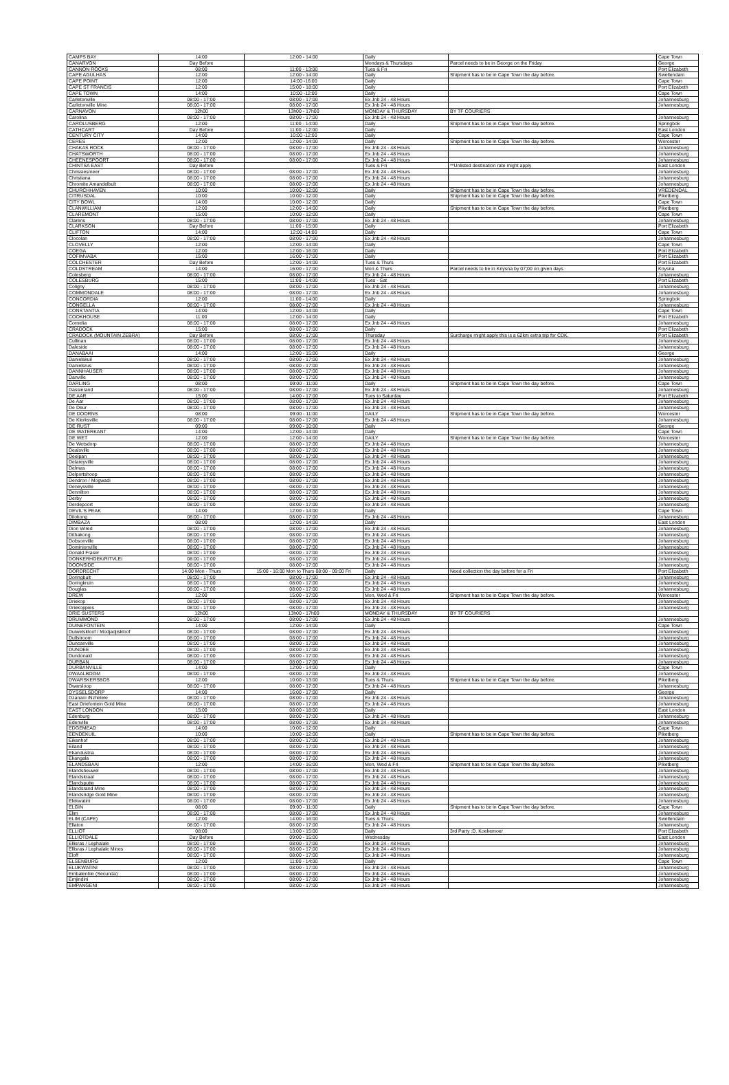| CAMPS BAY | 14:00 | 12:00 - 14:00 | Daily | | Cape Town |
| CANARVON | Day Before | | Mondays & Thursdays | Parcel needs to be in George on the Friday | George |
| CANNON ROCKS | 08:00 | 11:00 - 13:00 | Tues & Fri | | Port Elizabeth |
| CAPE AGULHAS | 12:00 | 12:00 - 14:00 | Daily | Shipment has to be in Cape Town the day before. | Swellendam |
| CAPE POINT | 12:00 | 14:00 -16:00 | Daily | | Cape Town |
| CAPE ST FRANCIS | 12:00 | 15:00 - 18:00 | Daily | | Port Elizabeth |
| CAPE TOWN | 14:00 | 10:00 -12:00 | Daily | | Cape Town |
| Carletonville | 08:00 - 17:00 | 08:00 - 17:00 | Ex Jnb 24 - 48 Hours | | Johannesburg |
| Carletonville Mine | 08:00 - 17:00 | 08:00 - 17:00 | Ex Jnb 24 - 48 Hours | | Johannesburg |
| CARNAVON | 12h00 | 13h00 - 17h00 | MONDAY & THURSDAY | BY TF COURIERS | |
| Carolina | 08:00 - 17:00 | 08:00 - 17:00 | Ex Jnb 24 - 48 Hours | | Johannesburg |
| CAROLUSBERG | 12:00 | 11:00 - 14:00 | Daily | Shipment has to be in Cape Town the day before. | Springbok |
| CATHCART | Day Before | 11:00 - 12:00 | Daily | | East London |
| CENTURY CITY | 14:00 | 10:00 -12:00 | Daily | | Cape Town |
| CERES | 12:00 | 12:00 - 14:00 | Daily | Shipment has to be in Cape Town the day before. | Worcester |
| CHAKAS ROCK | 08:00 - 17:00 | 08:00 - 17:00 | Ex Jnb 24 - 48 Hours | | Johannesburg |
| CHATSWORTH | 08:00 - 17:00 | 08:00 - 17:00 | Ex Jnb 24 - 48 Hours | | Johannesburg |
| CHEENESPOORT | 08:00 - 17:00 | 08:00 - 17:00 | Ex Jnb 24 - 48 Hours | | Johannesburg |
| CHINTSA EAST | Day Before | | Tues & Fri | **Unlisted destination rate might apply | East London |
| Chrissiesmeer | 08:00 - 17:00 | 08:00 - 17:00 | Ex Jnb 24 - 48 Hours | | Johannesburg |
| Christiana | 08:00 - 17:00 | 08:00 - 17:00 | Ex Jnb 24 - 48 Hours | | Johannesburg |
| Chromite Amandelbult | 08:00 - 17:00 | 08:00 - 17:00 | Ex Jnb 24 - 48 Hours | | Johannesburg |
| CHURCHHAVEN | 10:00 | 10:00 - 12:00 | Daily | Shipment has to be in Cape Town the day before. | VREDENDAL |
| CITRUSDAL | 10:00 | 10:00 - 12:00 | Daily | Shipment has to be in Cape Town the day before. | Piketberg |
| CITY BOWL | 14:00 | 10:00 - 12:00 | Daily | | Cape Town |
| CLANWILLIAM | 12:00 | 12:00 - 14:00 | Daily | Shipment has to be in Cape Town the day before. | Piketberg |
| CLAREMONT | 15:00 | 10:00 - 12:00 | Daily | | Cape Town |
| Clarens | 08:00 - 17:00 | 08:00 - 17:00 | Ex Jnb 24 - 48 Hours | | Johannesburg |
| CLARKSON | Day Before | 11:00 - 15:00 | Daily | | Port Elizabeth |
| CLIFTON | 14:00 | 12:00 -14:00 | Daily | | Cape Town |
| Clocolan | 08:00 - 17:00 | 08:00 - 17:00 | Ex Jnb 24 - 48 Hours | | Johannesburg |
| CLOVELLY | 12:00 | 12:00 - 14:00 | Daily | | Cape Town |
| COEGA | 12:00 | 12:00 - 16:00 | Daily | | Port Elizabeth |
| COFIMVABA | 15:00 | 16:00 - 17:00 | Daily | | Port Elizabeth |
| COLCHESTER | Day Before | 12:00 - 14:00 | Tues & Thurs | | Port Elizabeth |
| COLDSTREAM | 14:00 | 16:00 - 17:00 | Mon & Thurs | Parcel needs to be in Knysna by 07;00 on given days | Knysna |
| Colesberg | 08:00 - 17:00 | 08:00 - 17:00 | Ex Jnb 24 - 48 Hours | | Johannesburg |
| COLESBURG | 15:00 | 11:00 - 14:00 | Tues - Sat | | Port Elizabeth |
| Coligny | 08:00 - 17:00 | 08:00 - 17:00 | Ex Jnb 24 - 48 Hours | | Johannesburg |
| COMMONDALE | 08:00 - 17:00 | 08:00 - 17:00 | Ex Jnb 24 - 48 Hours | | Johannesburg |
| CONCORDIA | 12:00 | 11:00 - 14:00 | Daily | | Springbok |
| CONGELLA | 08:00 - 17:00 | 08:00 - 17:00 | Ex Jnb 24 - 48 Hours | | Johannesburg |
| CONSTANTIA | 14:00 | 12:00 - 14:00 | Daily | | Cape Town |
| COOKHOUSE | 11:00 | 12:00 - 14:00 | Daily | | Port Elizabeth |
| Cornelia | 08:00 - 17:00 | 08:00 - 17:00 | Ex Jnb 24 - 48 Hours | | Johannesburg |
| CRADOCK | 15:00 | 08:00 - 17:00 | Daily | | Port Elizabeth |
| CRADOCK (MOUNTAIN ZEBRA) | Day Before | 08:00 - 17:00 | Thursday | Surcharge might apply this is a 62km extra trip for CDK. | Port Elizabeth |
| Cullinan | 08:00 - 17:00 | 08:00 - 17:00 | Ex Jnb 24 - 48 Hours | | Johannesburg |
| Daleside | 08:00 - 17:00 | 08:00 - 17:00 | Ex Jnb 24 - 48 Hours | | Johannesburg |
| DANABAAI | 14:00 | 12:00 - 15:00 | Daily | | George |
| Danielskuil | 08:00 - 17:00 | 08:00 - 17:00 | Ex Jnb 24 - 48 Hours | | Johannesburg |
| Danielsrus | 08:00 - 17:00 | 08:00 - 17:00 | Ex Jnb 24 - 48 Hours | | Johannesburg |
| DANNHAUSER | 08:00 - 17:00 | 08:00 - 17:00 | Ex Jnb 24 - 48 Hours | | Johannesburg |
| Danville | 08:00 - 17:00 | 08:00 - 17:00 | Ex Jnb 24 - 48 Hours | | Johannesburg |
| DARLING | 08:00 | 09:00 - 11:00 | Daily | Shipment has to be in Cape Town the day before. | Cape Town |
| Dassierand | 08:00 - 17:00 | 08:00 - 17:00 | Ex Jnb 24 - 48 Hours | | Johannesburg |
| DE AAR | 15:00 | 14:00 - 17:00 | Tues to Saturday | | Port Elizabeth |
| De Aar | 08:00 - 17:00 | 08:00 - 17:00 | Ex Jnb 24 - 48 Hours | | Johannesburg |
| De Deur | 08:00 - 17:00 | 08:00 - 17:00 | Ex Jnb 24 - 48 Hours | | Johannesburg |
| DE DOORNS | 08:00 | 09:00 - 11:00 | DAILY | Shipment has to be in Cape Town the day before. | Worcester |
| De Klerksville | 08:00 - 17:00 | 08:00 - 17:00 | Ex Jnb 24 - 48 Hours | | Johannesburg |
| DE RUST | 09:00 | 09:00 - 10:00 | Daily | | George |
| DE WATERKANT | 14:00 | 12:00 - 14:00 | Daily | | Cape Town |
| DE WET | 12:00 | 12:00 - 14:00 | DAILY | Shipment has to be in Cape Town the day before. | Worcester |
| De Wetsdorp | 08:00 - 17:00 | 08:00 - 17:00 | Ex Jnb 24 - 48 Hours | | Johannesburg |
| Dealsville | 08:00 - 17:00 | 08:00 - 17:00 | Ex Jnb 24 - 48 Hours | | Johannesburg |
| Deelpan | 08:00 - 17:00 | 08:00 - 17:00 | Ex Jnb 24 - 48 Hours | | Johannesburg |
| Delareyville | 08:00 - 17:00 | 08:00 - 17:00 | Ex Jnb 24 - 48 Hours | | Johannesburg |
| Delmas | 08:00 - 17:00 | 08:00 - 17:00 | Ex Jnb 24 - 48 Hours | | Johannesburg |
| Delportshoop | 08:00 - 17:00 | 08:00 - 17:00 | Ex Jnb 24 - 48 Hours | | Johannesburg |
| Dendron / Mogwadi | 08:00 - 17:00 | 08:00 - 17:00 | Ex Jnb 24 - 48 Hours | | Johannesburg |
| Deneysville | 08:00 - 17:00 | 08:00 - 17:00 | Ex Jnb 24 - 48 Hours | | Johannesburg |
| Dennilton | 08:00 - 17:00 | 08:00 - 17:00 | Ex Jnb 24 - 48 Hours | | Johannesburg |
| Derby | 08:00 - 17:00 | 08:00 - 17:00 | Ex Jnb 24 - 48 Hours | | Johannesburg |
| Derdepoort | 08:00 - 17:00 | 08:00 - 17:00 | Ex Jnb 24 - 48 Hours | | Johannesburg |
| DEVIL'S PEAK | 14:00 | 12:00 - 14:00 | Daily | | Cape Town |
| Dilokong | 08:00 - 17:00 | 08:00 - 17:00 | Ex Jnb 24 - 48 Hours | | Johannesburg |
| DIMBAZA | 08:00 | 12:00 - 14:00 | Daily | | East London |
| Dion Wired | 08:00 - 17:00 | 08:00 - 17:00 | Ex Jnb 24 - 48 Hours | | Johannesburg |
| Dithakong | 08:00 - 17:00 | 08:00 - 17:00 | Ex Jnb 24 - 48 Hours | | Johannesburg |
| Dobsonville | 08:00 - 17:00 | 08:00 - 17:00 | Ex Jnb 24 - 48 Hours | | Johannesburg |
| Dominionville | 08:00 - 17:00 | 08:00 - 17:00 | Ex Jnb 24 - 48 Hours | | Johannesburg |
| Donald Fraser | 08:00 - 17:00 | 08:00 - 17:00 | Ex Jnb 24 - 48 Hours | | Johannesburg |
| DONKERHOEK/RITVLEI | 08:00 - 17:00 | 08:00 - 17:00 | Ex Jnb 24 - 48 Hours | | Johannesburg |
| DOONSIDE | 08:00 - 17:00 | 08:00 - 17:00 | Ex Jnb 24 - 48 Hours | | Johannesburg |
| DORDRECHT | 14:00 Mon - Thurs | 15:00 - 16:00 Mon to Thurs 08:00 - 09:00 Fri | Daily | Need collection the day before for a Fri | Port Elizabeth |
| Doringbult | 08:00 - 17:00 | 08:00 - 17:00 | Ex Jnb 24 - 48 Hours | | Johannesburg |
| Doringkruin | 08:00 - 17:00 | 08:00 - 17:00 | Ex Jnb 24 - 48 Hours | | Johannesburg |
| Douglas | 08:00 - 17:00 | 08:00 - 17:00 | Ex Jnb 24 - 48 Hours | | Johannesburg |
| DREW | 12:00 | 15:00 - 17:00 | Mon, Wed & Fri | Shipment has to be in Cape Town the day before. | Worcester |
| Driekop | 08:00 - 17:00 | 08:00 - 17:00 | Ex Jnb 24 - 48 Hours | | Johannesburg |
| Driekoppies | 08:00 - 17:00 | 08:00 - 17:00 | Ex Jnb 24 - 48 Hours | | Johannesburg |
| DRIE SUSTERS | 12h00 | 13h00 - 17h00 | MONDAY & THURSDAY | BY TF COURIERS | |
| DRUMMOND | 08:00 - 17:00 | 08:00 - 17:00 | Ex Jnb 24 - 48 Hours | | Johannesburg |
| DUINEFONTEIN | 14:00 | 12:00 - 14:00 | Daily | | Cape Town |
| Duiwelskloof / Modjadjiskloof | 08:00 - 17:00 | 08:00 - 17:00 | Ex Jnb 24 - 48 Hours | | Johannesburg |
| Dullstroom | 08:00 - 17:00 | 08:00 - 17:00 | Ex Jnb 24 - 48 Hours | | Johannesburg |
| Duncanville | 08:00 - 17:00 | 08:00 - 17:00 | Ex Jnb 24 - 48 Hours | | Johannesburg |
| DUNDEE | 08:00 - 17:00 | 08:00 - 17:00 | Ex Jnb 24 - 48 Hours | | Johannesburg |
| Dundonald | 08:00 - 17:00 | 08:00 - 17:00 | Ex Jnb 24 - 48 Hours | | Johannesburg |
| DURBAN | 08:00 - 17:00 | 08:00 - 17:00 | Ex Jnb 24 - 48 Hours | | Johannesburg |
| DURBANVILLE | 14:00 | 12:00 - 14:00 | Daily | | Cape Town |
| DWAALBOOM | 08:00 - 17:00 | 08:00 - 17:00 | Ex Jnb 24 - 48 Hours | | Johannesburg |
| DWARSKERSBOS | 12:00 | 10:00 - 13:00 | Tues & Thurs | Shipment has to be in Cape Town the day before. | Piketberg |
| Dwarsloop | 08:00 - 17:00 | 08:00 - 17:00 | Ex Jnb 24 - 48 Hours | | Johannesburg |
| DYSSELSDORP | 14:00 | 16:00 - 17:00 | Daily | | George |
| Dzanani /Nzhelele | 08:00 - 17:00 | 08:00 - 17:00 | Ex Jnb 24 - 48 Hours | | Johannesburg |
| East Driefontein Gold Mine | 08:00 - 17:00 | 08:00 - 17:00 | Ex Jnb 24 - 48 Hours | | Johannesburg |
| EAST LONDON | 15:00 | 08:00 - 18:00 | Daily | | East London |
| Edenburg | 08:00 - 17:00 | 08:00 - 17:00 | Ex Jnb 24 - 48 Hours | | Johannesburg |
| Edenville | 08:00 - 17:00 | 08:00 - 17:00 | Ex Jnb 24 - 48 Hours | | Johannesburg |
| EDGEMEAD | 14:00 | 10:00 - 12:00 | Daily | | Cape Town |
| EENDEKUIL | 10:00 | 10:00 - 12:00 | Daily | Shipment has to be in Cape Town the day before. | Piketberg |
| Eikenhof | 08:00 - 17:00 | 08:00 - 17:00 | Ex Jnb 24 - 48 Hours | | Johannesburg |
| Eiland | 08:00 - 17:00 | 08:00 - 17:00 | Ex Jnb 24 - 48 Hours | | Johannesburg |
| Ekandustria | 08:00 - 17:00 | 08:00 - 17:00 | Ex Jnb 24 - 48 Hours | | Johannesburg |
| Ekangala | 08:00 - 17:00 | 08:00 - 17:00 | Ex Jnb 24 - 48 Hours | | Johannesburg |
| ELANDSBAAI | 12:00 | 14:00 - 16:00 | Mon, Wed & Fri | Shipment has to be in Cape Town the day before. | Piketberg |
| Elandsheuwel | 08:00 - 17:00 | 08:00 - 17:00 | Ex Jnb 24 - 48 Hours | | Johannesburg |
| Elandskraal | 08:00 - 17:00 | 08:00 - 17:00 | Ex Jnb 24 - 48 Hours | | Johannesburg |
| Elandsputte | 08:00 - 17:00 | 08:00 - 17:00 | Ex Jnb 24 - 48 Hours | | Johannesburg |
| Elandsrand Mine | 08:00 - 17:00 | 08:00 - 17:00 | Ex Jnb 24 - 48 Hours | | Johannesburg |
| Elandsridge Gold Mine | 08:00 - 17:00 | 08:00 - 17:00 | Ex Jnb 24 - 48 Hours | | Johannesburg |
| Elekwatini | 08:00 - 17:00 | 08:00 - 17:00 | Ex Jnb 24 - 48 Hours | | Johannesburg |
| ELGIN | 08:00 | 09:00 - 11:00 | Daily | Shipment has to be in Cape Town the day before. | Cape Town |
| Elim | 08:00 - 17:00 | 08:00 - 17:00 | Ex Jnb 24 - 48 Hours | | Johannesburg |
| ELIM (CAPE) | 12:00 | 14:00 - 16:00 | Tues & Thurs | | Swellendam |
| Ellaton | 08:00 - 17:00 | 08:00 - 17:00 | Ex Jnb 24 - 48 Hours | | Johannesburg |
| ELLIOT | 08:00 | 13:00 - 15:00 | Daily | 3rd Party :D. Koekemoer | Port Elizabeth |
| ELLIOTDALE | Day Before | 09:00 - 15:00 | Wednesday | | East London |
| Ellisras / Lephalale | 08:00 - 17:00 | 08:00 - 17:00 | Ex Jnb 24 - 48 Hours | | Johannesburg |
| Ellisras / Lephalale Mines | 08:00 - 17:00 | 08:00 - 17:00 | Ex Jnb 24 - 48 Hours | | Johannesburg |
| Eloff | 08:00 - 17:00 | 08:00 - 17:00 | Ex Jnb 24 - 48 Hours | | Johannesburg |
| ELSENBURG | 12:00 | 11:00 - 14:00 | Daily | | Cape Town |
| ELUKWATINI | 08:00 - 17:00 | 08:00 - 17:00 | Ex Jnb 24 - 48 Hours | | Johannesburg |
| Embalenhle (Secunda) | 08:00 - 17:00 | 08:00 - 17:00 | Ex Jnb 24 - 48 Hours | | Johannesburg |
| Emjindini | 08:00 - 17:00 | 08:00 - 17:00 | Ex Jnb 24 - 48 Hours | | Johannesburg |
| EMPANGENI | 08:00 - 17:00 | 08:00 - 17:00 | Ex Jnb 24 - 48 Hours | | Johannesburg |